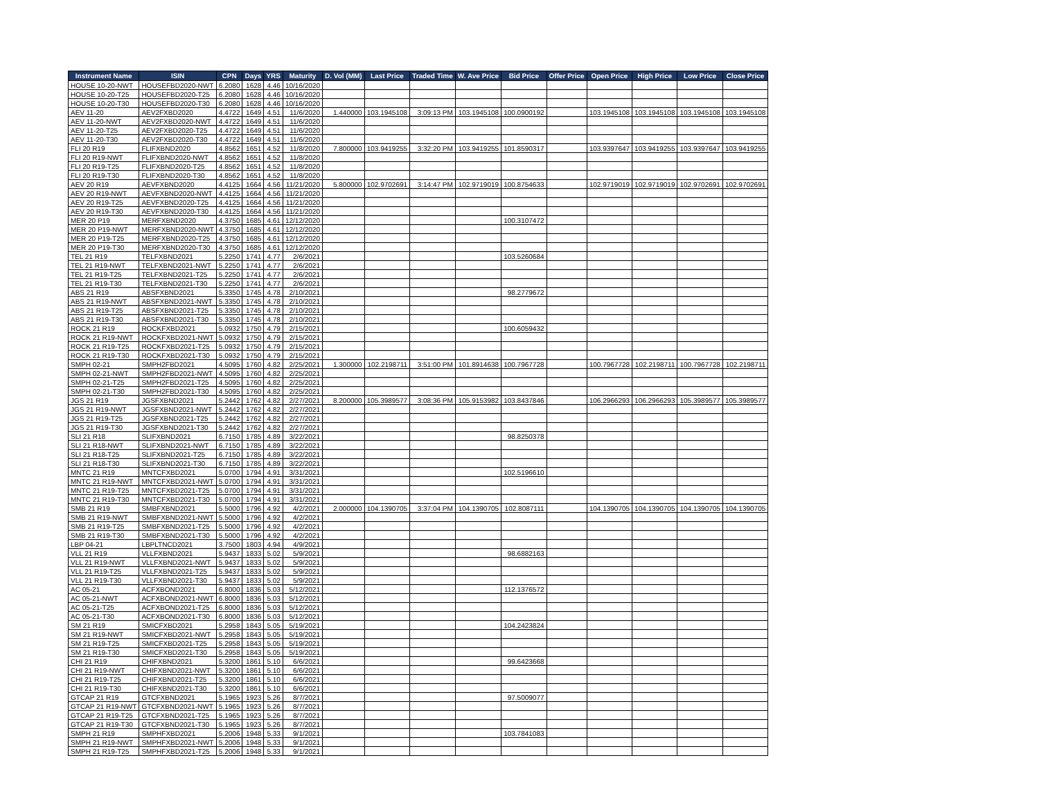| Instrument Name | ISIN | CPN | Days | YRS | Maturity | D. Vol (MM) | Last Price | Traded Time | W. Ave Price | Bid Price | Offer Price | Open Price | High Price | Low Price | Close Price |
| --- | --- | --- | --- | --- | --- | --- | --- | --- | --- | --- | --- | --- | --- | --- | --- |
| HOUSE 10-20-NWT | HOUSEFBD2020-NWT | 6.2080 | 1628 | 4.46 | 10/16/2020 | | | | | | | | | | |
| HOUSE 10-20-T25 | HOUSEFBD2020-T25 | 6.2080 | 1628 | 4.46 | 10/16/2020 | | | | | | | | | | |
| HOUSE 10-20-T30 | HOUSEFBD2020-T30 | 6.2080 | 1628 | 4.46 | 10/16/2020 | | | | | | | | | | |
| AEV 11-20 | AEV2FXBD2020 | 4.4722 | 1649 | 4.51 | 11/6/2020 | 1.440000 | 103.1945108 | 3:09:13 PM | 103.1945108 | 100.0900192 | | 103.1945108 | 103.1945108 | 103.1945108 | 103.1945108 |
| AEV 11-20-NWT | AEV2FXBD2020-NWT | 4.4722 | 1649 | 4.51 | 11/6/2020 | | | | | | | | | | |
| AEV 11-20-T25 | AEV2FXBD2020-T25 | 4.4722 | 1649 | 4.51 | 11/6/2020 | | | | | | | | | | |
| AEV 11-20-T30 | AEV2FXBD2020-T30 | 4.4722 | 1649 | 4.51 | 11/6/2020 | | | | | | | | | | |
| FLI 20 R19 | FLIFXBND2020 | 4.8562 | 1651 | 4.52 | 11/8/2020 | 7.800000 | 103.9419255 | 3:32:20 PM | 103.9419255 | 101.8590317 | | 103.9397647 | 103.9419255 | 103.9397647 | 103.9419255 |
| FLI 20 R19-NWT | FLIFXBND2020-NWT | 4.8562 | 1651 | 4.52 | 11/8/2020 | | | | | | | | | | |
| FLI 20 R19-T25 | FLIFXBND2020-T25 | 4.8562 | 1651 | 4.52 | 11/8/2020 | | | | | | | | | | |
| FLI 20 R19-T30 | FLIFXBND2020-T30 | 4.8562 | 1651 | 4.52 | 11/8/2020 | | | | | | | | | | |
| AEV 20 R19 | AEVFXBND2020 | 4.4125 | 1664 | 4.56 | 11/21/2020 | 5.800000 | 102.9702691 | 3:14:47 PM | 102.9719019 | 100.8754633 | | 102.9719019 | 102.9719019 | 102.9702691 | 102.9702691 |
| AEV 20 R19-NWT | AEVFXBND2020-NWT | 4.4125 | 1664 | 4.56 | 11/21/2020 | | | | | | | | | | |
| AEV 20 R19-T25 | AEVFXBND2020-T25 | 4.4125 | 1664 | 4.56 | 11/21/2020 | | | | | | | | | | |
| AEV 20 R19-T30 | AEVFXBND2020-T30 | 4.4125 | 1664 | 4.56 | 11/21/2020 | | | | | | | | | | |
| MER 20 P19 | MERFXBND2020 | 4.3750 | 1685 | 4.61 | 12/12/2020 | | | | | 100.3107472 | | | | | |
| MER 20 P19-NWT | MERFXBND2020-NWT | 4.3750 | 1685 | 4.61 | 12/12/2020 | | | | | | | | | | |
| MER 20 P19-T25 | MERFXBND2020-T25 | 4.3750 | 1685 | 4.61 | 12/12/2020 | | | | | | | | | | |
| MER 20 P19-T30 | MERFXBND2020-T30 | 4.3750 | 1685 | 4.61 | 12/12/2020 | | | | | | | | | | |
| TEL 21 R19 | TELFXBND2021 | 5.2250 | 1741 | 4.77 | 2/6/2021 | | | | | 103.5260684 | | | | | |
| TEL 21 R19-NWT | TELFXBND2021-NWT | 5.2250 | 1741 | 4.77 | 2/6/2021 | | | | | | | | | | |
| TEL 21 R19-T25 | TELFXBND2021-T25 | 5.2250 | 1741 | 4.77 | 2/6/2021 | | | | | | | | | | |
| TEL 21 R19-T30 | TELFXBND2021-T30 | 5.2250 | 1741 | 4.77 | 2/6/2021 | | | | | | | | | | |
| ABS 21 R19 | ABSFXBND2021 | 5.3350 | 1745 | 4.78 | 2/10/2021 | | | | | 98.2779672 | | | | | |
| ABS 21 R19-NWT | ABSFXBND2021-NWT | 5.3350 | 1745 | 4.78 | 2/10/2021 | | | | | | | | | | |
| ABS 21 R19-T25 | ABSFXBND2021-T25 | 5.3350 | 1745 | 4.78 | 2/10/2021 | | | | | | | | | | |
| ABS 21 R19-T30 | ABSFXBND2021-T30 | 5.3350 | 1745 | 4.78 | 2/10/2021 | | | | | | | | | | |
| ROCK 21 R19 | ROCKFXBD2021 | 5.0932 | 1750 | 4.79 | 2/15/2021 | | | | | 100.6059432 | | | | | |
| ROCK 21 R19-NWT | ROCKFXBD2021-NWT | 5.0932 | 1750 | 4.79 | 2/15/2021 | | | | | | | | | | |
| ROCK 21 R19-T25 | ROCKFXBD2021-T25 | 5.0932 | 1750 | 4.79 | 2/15/2021 | | | | | | | | | | |
| ROCK 21 R19-T30 | ROCKFXBD2021-T30 | 5.0932 | 1750 | 4.79 | 2/15/2021 | | | | | | | | | | |
| SMPH 02-21 | SMPH2FBD2021 | 4.5095 | 1760 | 4.82 | 2/25/2021 | 1.300000 | 102.2198711 | 3:51:00 PM | 101.8914638 | 100.7967728 | | 100.7967728 | 102.2198711 | 100.7967728 | 102.2198711 |
| SMPH 02-21-NWT | SMPH2FBD2021-NWT | 4.5095 | 1760 | 4.82 | 2/25/2021 | | | | | | | | | | |
| SMPH 02-21-T25 | SMPH2FBD2021-T25 | 4.5095 | 1760 | 4.82 | 2/25/2021 | | | | | | | | | | |
| SMPH 02-21-T30 | SMPH2FBD2021-T30 | 4.5095 | 1760 | 4.82 | 2/25/2021 | | | | | | | | | | |
| JGS 21 R19 | JGSFXBND2021 | 5.2442 | 1762 | 4.82 | 2/27/2021 | 8.200000 | 105.3989577 | 3:08:36 PM | 105.9153982 | 103.8437846 | | 106.2966293 | 106.2966293 | 105.3989577 | 105.3989577 |
| JGS 21 R19-NWT | JGSFXBND2021-NWT | 5.2442 | 1762 | 4.82 | 2/27/2021 | | | | | | | | | | |
| JGS 21 R19-T25 | JGSFXBND2021-T25 | 5.2442 | 1762 | 4.82 | 2/27/2021 | | | | | | | | | | |
| JGS 21 R19-T30 | JGSFXBND2021-T30 | 5.2442 | 1762 | 4.82 | 2/27/2021 | | | | | | | | | | |
| SLI 21 R18 | SLIFXBND2021 | 6.7150 | 1785 | 4.89 | 3/22/2021 | | | | | 98.8250378 | | | | | |
| SLI 21 R18-NWT | SLIFXBND2021-NWT | 6.7150 | 1785 | 4.89 | 3/22/2021 | | | | | | | | | | |
| SLI 21 R18-T25 | SLIFXBND2021-T25 | 6.7150 | 1785 | 4.89 | 3/22/2021 | | | | | | | | | | |
| SLI 21 R18-T30 | SLIFXBND2021-T30 | 6.7150 | 1785 | 4.89 | 3/22/2021 | | | | | | | | | | |
| MNTC 21 R19 | MNTCFXBD2021 | 5.0700 | 1794 | 4.91 | 3/31/2021 | | | | | 102.5196610 | | | | | |
| MNTC 21 R19-NWT | MNTCFXBD2021-NWT | 5.0700 | 1794 | 4.91 | 3/31/2021 | | | | | | | | | | |
| MNTC 21 R19-T25 | MNTCFXBD2021-T25 | 5.0700 | 1794 | 4.91 | 3/31/2021 | | | | | | | | | | |
| MNTC 21 R19-T30 | MNTCFXBD2021-T30 | 5.0700 | 1794 | 4.91 | 3/31/2021 | | | | | | | | | | |
| SMB 21 R19 | SMBFXBND2021 | 5.5000 | 1796 | 4.92 | 4/2/2021 | 2.000000 | 104.1390705 | 3:37:04 PM | 104.1390705 | 102.8087111 | | 104.1390705 | 104.1390705 | 104.1390705 | 104.1390705 |
| SMB 21 R19-NWT | SMBFXBND2021-NWT | 5.5000 | 1796 | 4.92 | 4/2/2021 | | | | | | | | | | |
| SMB 21 R19-T25 | SMBFXBND2021-T25 | 5.5000 | 1796 | 4.92 | 4/2/2021 | | | | | | | | | | |
| SMB 21 R19-T30 | SMBFXBND2021-T30 | 5.5000 | 1796 | 4.92 | 4/2/2021 | | | | | | | | | | |
| LBP 04-21 | LBPLTNCD2021 | 3.7500 | 1803 | 4.94 | 4/9/2021 | | | | | | | | | | |
| VLL 21 R19 | VLLFXBND2021 | 5.9437 | 1833 | 5.02 | 5/9/2021 | | | | | 98.6882163 | | | | | |
| VLL 21 R19-NWT | VLLFXBND2021-NWT | 5.9437 | 1833 | 5.02 | 5/9/2021 | | | | | | | | | | |
| VLL 21 R19-T25 | VLLFXBND2021-T25 | 5.9437 | 1833 | 5.02 | 5/9/2021 | | | | | | | | | | |
| VLL 21 R19-T30 | VLLFXBND2021-T30 | 5.9437 | 1833 | 5.02 | 5/9/2021 | | | | | | | | | | |
| AC 05-21 | ACFXBOND2021 | 6.8000 | 1836 | 5.03 | 5/12/2021 | | | | | 112.1376572 | | | | | |
| AC 05-21-NWT | ACFXBOND2021-NWT | 6.8000 | 1836 | 5.03 | 5/12/2021 | | | | | | | | | | |
| AC 05-21-T25 | ACFXBOND2021-T25 | 6.8000 | 1836 | 5.03 | 5/12/2021 | | | | | | | | | | |
| AC 05-21-T30 | ACFXBOND2021-T30 | 6.8000 | 1836 | 5.03 | 5/12/2021 | | | | | | | | | | |
| SM 21 R19 | SMICFXBD2021 | 5.2958 | 1843 | 5.05 | 5/19/2021 | | | | | 104.2423824 | | | | | |
| SM 21 R19-NWT | SMICFXBD2021-NWT | 5.2958 | 1843 | 5.05 | 5/19/2021 | | | | | | | | | | |
| SM 21 R19-T25 | SMICFXBD2021-T25 | 5.2958 | 1843 | 5.05 | 5/19/2021 | | | | | | | | | | |
| SM 21 R19-T30 | SMICFXBD2021-T30 | 5.2958 | 1843 | 5.05 | 5/19/2021 | | | | | | | | | | |
| CHI 21 R19 | CHIFXBND2021 | 5.3200 | 1861 | 5.10 | 6/6/2021 | | | | | 99.6423668 | | | | | |
| CHI 21 R19-NWT | CHIFXBND2021-NWT | 5.3200 | 1861 | 5.10 | 6/6/2021 | | | | | | | | | | |
| CHI 21 R19-T25 | CHIFXBND2021-T25 | 5.3200 | 1861 | 5.10 | 6/6/2021 | | | | | | | | | | |
| CHI 21 R19-T30 | CHIFXBND2021-T30 | 5.3200 | 1861 | 5.10 | 6/6/2021 | | | | | | | | | | |
| GTCAP 21 R19 | GTCFXBND2021 | 5.1965 | 1923 | 5.26 | 8/7/2021 | | | | | 97.5009077 | | | | | |
| GTCAP 21 R19-NWT | GTCFXBND2021-NWT | 5.1965 | 1923 | 5.26 | 8/7/2021 | | | | | | | | | | |
| GTCAP 21 R19-T25 | GTCFXBND2021-T25 | 5.1965 | 1923 | 5.26 | 8/7/2021 | | | | | | | | | | |
| GTCAP 21 R19-T30 | GTCFXBND2021-T30 | 5.1965 | 1923 | 5.26 | 8/7/2021 | | | | | | | | | | |
| SMPH 21 R19 | SMPHFXBD2021 | 5.2006 | 1948 | 5.33 | 9/1/2021 | | | | | 103.7841083 | | | | | |
| SMPH 21 R19-NWT | SMPHFXBD2021-NWT | 5.2006 | 1948 | 5.33 | 9/1/2021 | | | | | | | | | | |
| SMPH 21 R19-T25 | SMPHFXBD2021-T25 | 5.2006 | 1948 | 5.33 | 9/1/2021 | | | | | | | | | | |